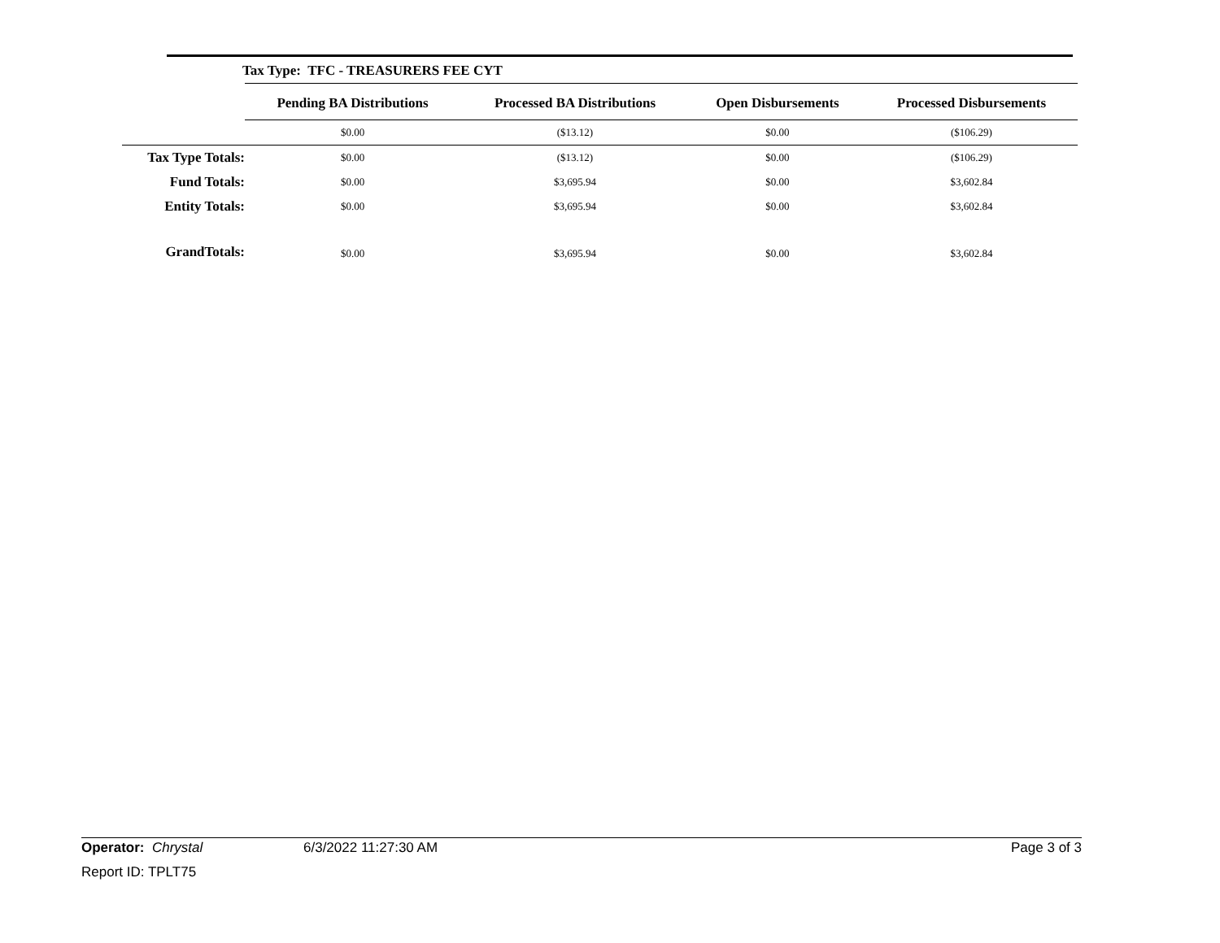Tax Type: TFC - TREASURERS FEE CYT
| | Pending BA Distributions | Processed BA Distributions | Open Disbursements | Processed Disbursements |
| --- | --- | --- | --- | --- |
| | $0.00 | ($13.12) | $0.00 | ($106.29) |
| Tax Type Totals: | $0.00 | ($13.12) | $0.00 | ($106.29) |
| Fund Totals: | $0.00 | $3,695.94 | $0.00 | $3,602.84 |
| Entity Totals: | $0.00 | $3,695.94 | $0.00 | $3,602.84 |
| GrandTotals: | $0.00 | $3,695.94 | $0.00 | $3,602.84 |
Operator: Chrystal 6/3/2022 11:27:30 AM Page 3 of 3
Report ID: TPLT75